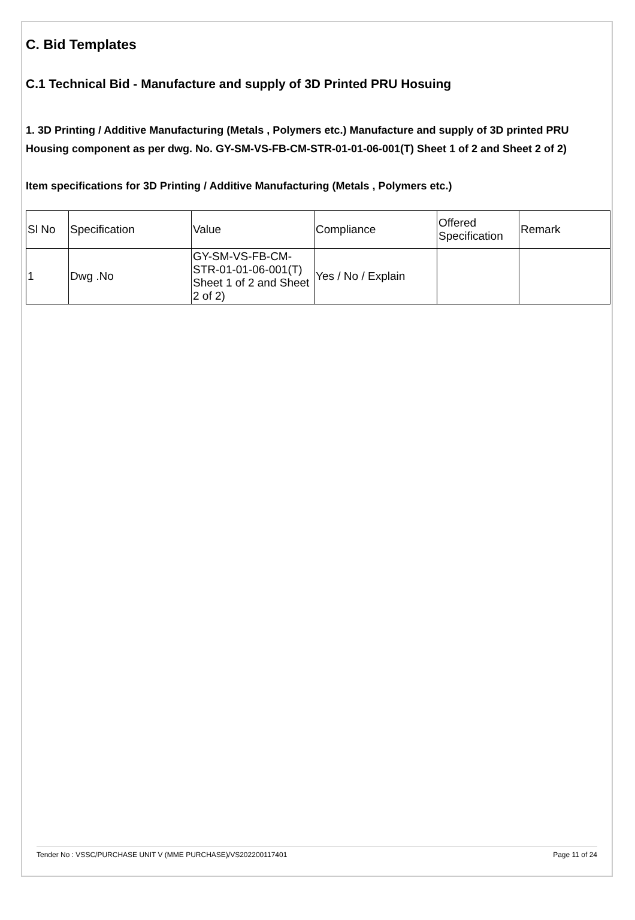C. Bid Templates
C.1 Technical Bid - Manufacture and supply of 3D Printed PRU Hosuing
1. 3D Printing / Additive Manufacturing (Metals , Polymers etc.) Manufacture and supply of 3D printed PRU Housing component as per dwg. No. GY-SM-VS-FB-CM-STR-01-01-06-001(T) Sheet 1 of 2 and Sheet 2 of 2)
Item specifications for 3D Printing / Additive Manufacturing (Metals , Polymers etc.)
| Sl No | Specification | Value | Compliance | Offered Specification | Remark |
| --- | --- | --- | --- | --- | --- |
| 1 | Dwg .No | GY-SM-VS-FB-CM-STR-01-01-06-001(T) Sheet 1 of 2 and Sheet 2 of 2) | Yes / No / Explain | | |
Tender No : VSSC/PURCHASE UNIT V (MME PURCHASE)/VS202200117401 Page 11 of 24